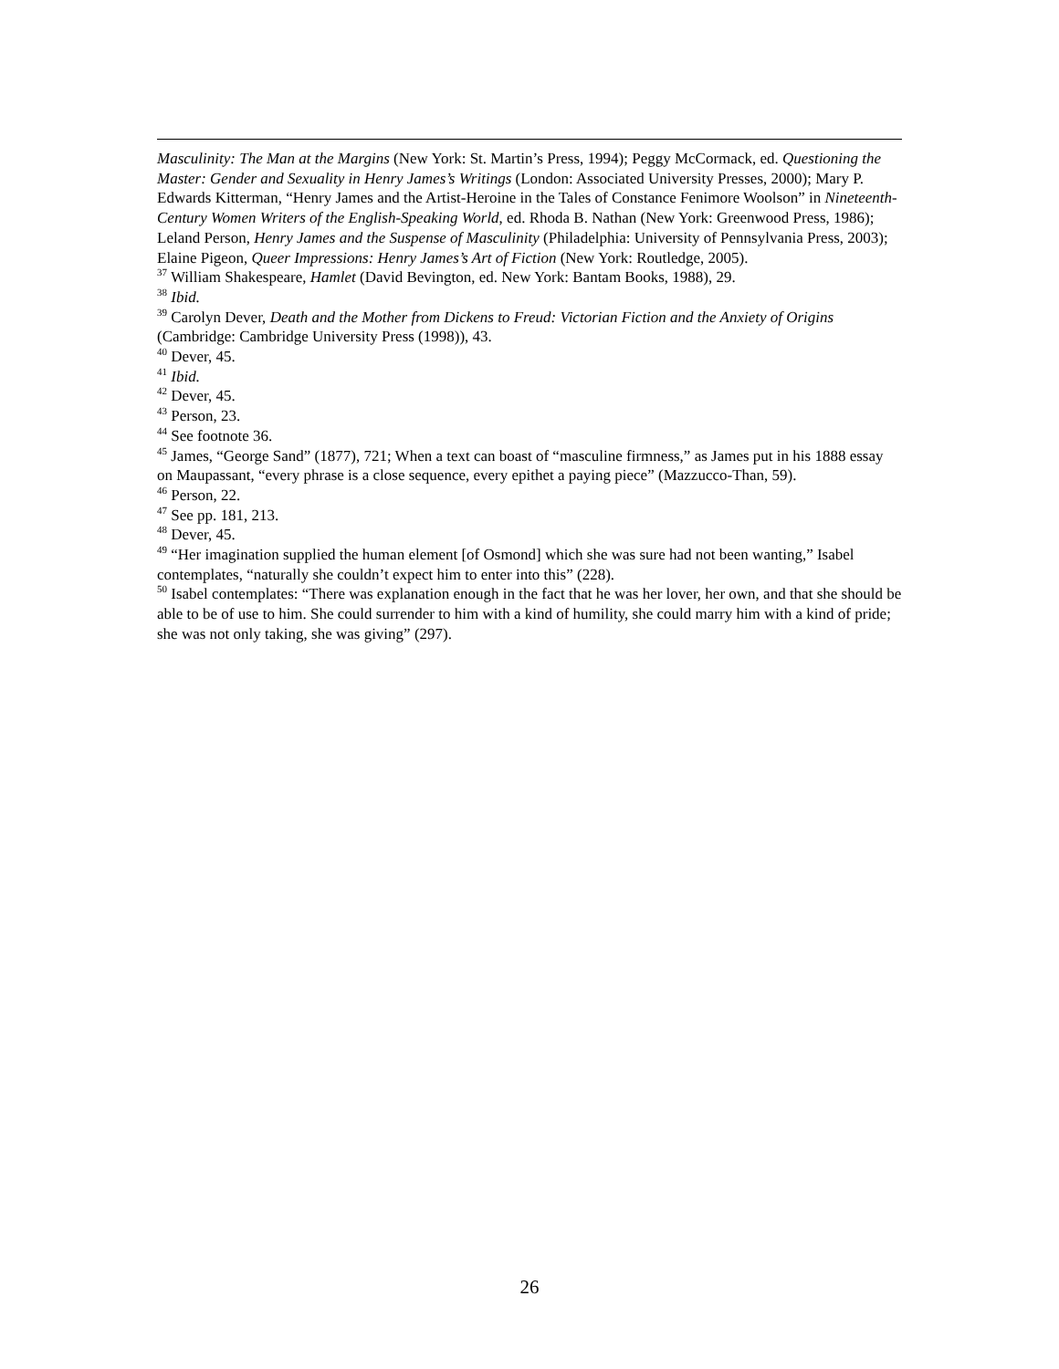Masculinity: The Man at the Margins (New York: St. Martin’s Press, 1994); Peggy McCormack, ed. Questioning the Master: Gender and Sexuality in Henry James’s Writings (London: Associated University Presses, 2000); Mary P. Edwards Kitterman, “Henry James and the Artist-Heroine in the Tales of Constance Fenimore Woolson” in Nineteenth-Century Women Writers of the English-Speaking World, ed. Rhoda B. Nathan (New York: Greenwood Press, 1986); Leland Person, Henry James and the Suspense of Masculinity (Philadelphia: University of Pennsylvania Press, 2003); Elaine Pigeon, Queer Impressions: Henry James’s Art of Fiction (New York: Routledge, 2005).
<sup>37</sup> William Shakespeare, Hamlet (David Bevington, ed. New York: Bantam Books, 1988), 29.
<sup>38</sup> Ibid.
<sup>39</sup> Carolyn Dever, Death and the Mother from Dickens to Freud: Victorian Fiction and the Anxiety of Origins (Cambridge: Cambridge University Press (1998)), 43.
<sup>40</sup> Dever, 45.
<sup>41</sup> Ibid.
<sup>42</sup> Dever, 45.
<sup>43</sup> Person, 23.
<sup>44</sup> See footnote 36.
<sup>45</sup> James, “George Sand” (1877), 721; When a text can boast of “masculine firmness,” as James put in his 1888 essay on Maupassant, “every phrase is a close sequence, every epithet a paying piece” (Mazzucco-Than, 59).
<sup>46</sup> Person, 22.
<sup>47</sup> See pp. 181, 213.
<sup>48</sup> Dever, 45.
<sup>49</sup> “Her imagination supplied the human element [of Osmond] which she was sure had not been wanting,” Isabel contemplates, “naturally she couldn’t expect him to enter into this” (228).
<sup>50</sup> Isabel contemplates: “There was explanation enough in the fact that he was her lover, her own, and that she should be able to be of use to him. She could surrender to him with a kind of humility, she could marry him with a kind of pride; she was not only taking, she was giving” (297).
26